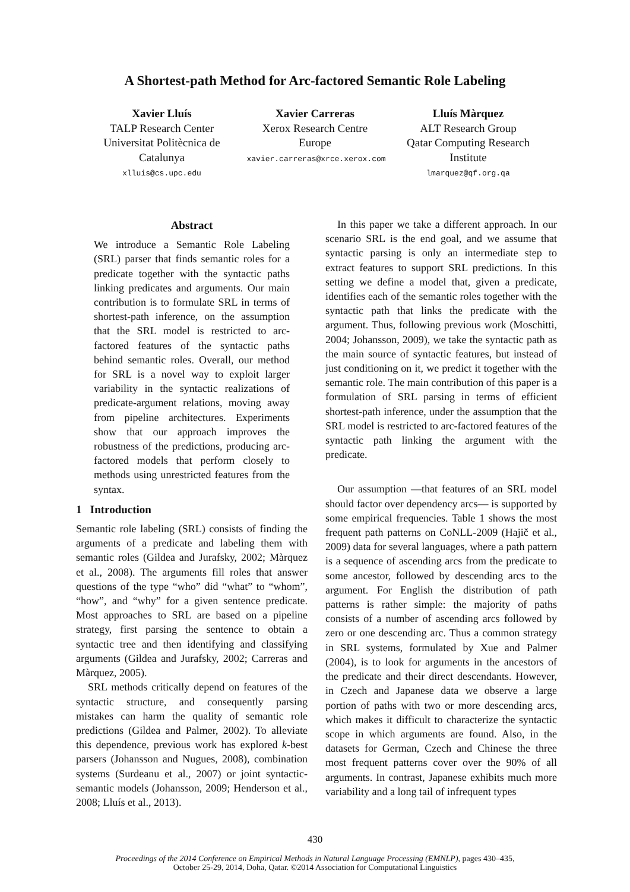A Shortest-path Method for Arc-factored Semantic Role Labeling
Xavier Lluís
TALP Research Center
Universitat Politècnica de Catalunya
xlluis@cs.upc.edu
Xavier Carreras
Xerox Research Centre Europe
xavier.carreras@xrce.xerox.com
Lluís Màrquez
ALT Research Group
Qatar Computing Research Institute
lmarquez@qf.org.qa
Abstract
We introduce a Semantic Role Labeling (SRL) parser that finds semantic roles for a predicate together with the syntactic paths linking predicates and arguments. Our main contribution is to formulate SRL in terms of shortest-path inference, on the assumption that the SRL model is restricted to arc-factored features of the syntactic paths behind semantic roles. Overall, our method for SRL is a novel way to exploit larger variability in the syntactic realizations of predicate-argument relations, moving away from pipeline architectures. Experiments show that our approach improves the robustness of the predictions, producing arc-factored models that perform closely to methods using unrestricted features from the syntax.
1 Introduction
Semantic role labeling (SRL) consists of finding the arguments of a predicate and labeling them with semantic roles (Gildea and Jurafsky, 2002; Màrquez et al., 2008). The arguments fill roles that answer questions of the type “who” did “what” to “whom”, “how”, and “why” for a given sentence predicate. Most approaches to SRL are based on a pipeline strategy, first parsing the sentence to obtain a syntactic tree and then identifying and classifying arguments (Gildea and Jurafsky, 2002; Carreras and Màrquez, 2005).
SRL methods critically depend on features of the syntactic structure, and consequently parsing mistakes can harm the quality of semantic role predictions (Gildea and Palmer, 2002). To alleviate this dependence, previous work has explored k-best parsers (Johansson and Nugues, 2008), combination systems (Surdeanu et al., 2007) or joint syntactic-semantic models (Johansson, 2009; Henderson et al., 2008; Lluís et al., 2013).
In this paper we take a different approach. In our scenario SRL is the end goal, and we assume that syntactic parsing is only an intermediate step to extract features to support SRL predictions. In this setting we define a model that, given a predicate, identifies each of the semantic roles together with the syntactic path that links the predicate with the argument. Thus, following previous work (Moschitti, 2004; Johansson, 2009), we take the syntactic path as the main source of syntactic features, but instead of just conditioning on it, we predict it together with the semantic role. The main contribution of this paper is a formulation of SRL parsing in terms of efficient shortest-path inference, under the assumption that the SRL model is restricted to arc-factored features of the syntactic path linking the argument with the predicate.
Our assumption —that features of an SRL model should factor over dependency arcs— is supported by some empirical frequencies. Table 1 shows the most frequent path patterns on CoNLL-2009 (Hajič et al., 2009) data for several languages, where a path pattern is a sequence of ascending arcs from the predicate to some ancestor, followed by descending arcs to the argument. For English the distribution of path patterns is rather simple: the majority of paths consists of a number of ascending arcs followed by zero or one descending arc. Thus a common strategy in SRL systems, formulated by Xue and Palmer (2004), is to look for arguments in the ancestors of the predicate and their direct descendants. However, in Czech and Japanese data we observe a large portion of paths with two or more descending arcs, which makes it difficult to characterize the syntactic scope in which arguments are found. Also, in the datasets for German, Czech and Chinese the three most frequent patterns cover over the 90% of all arguments. In contrast, Japanese exhibits much more variability and a long tail of infrequent types
430
Proceedings of the 2014 Conference on Empirical Methods in Natural Language Processing (EMNLP), pages 430–435,
October 25-29, 2014, Doha, Qatar. ©2014 Association for Computational Linguistics